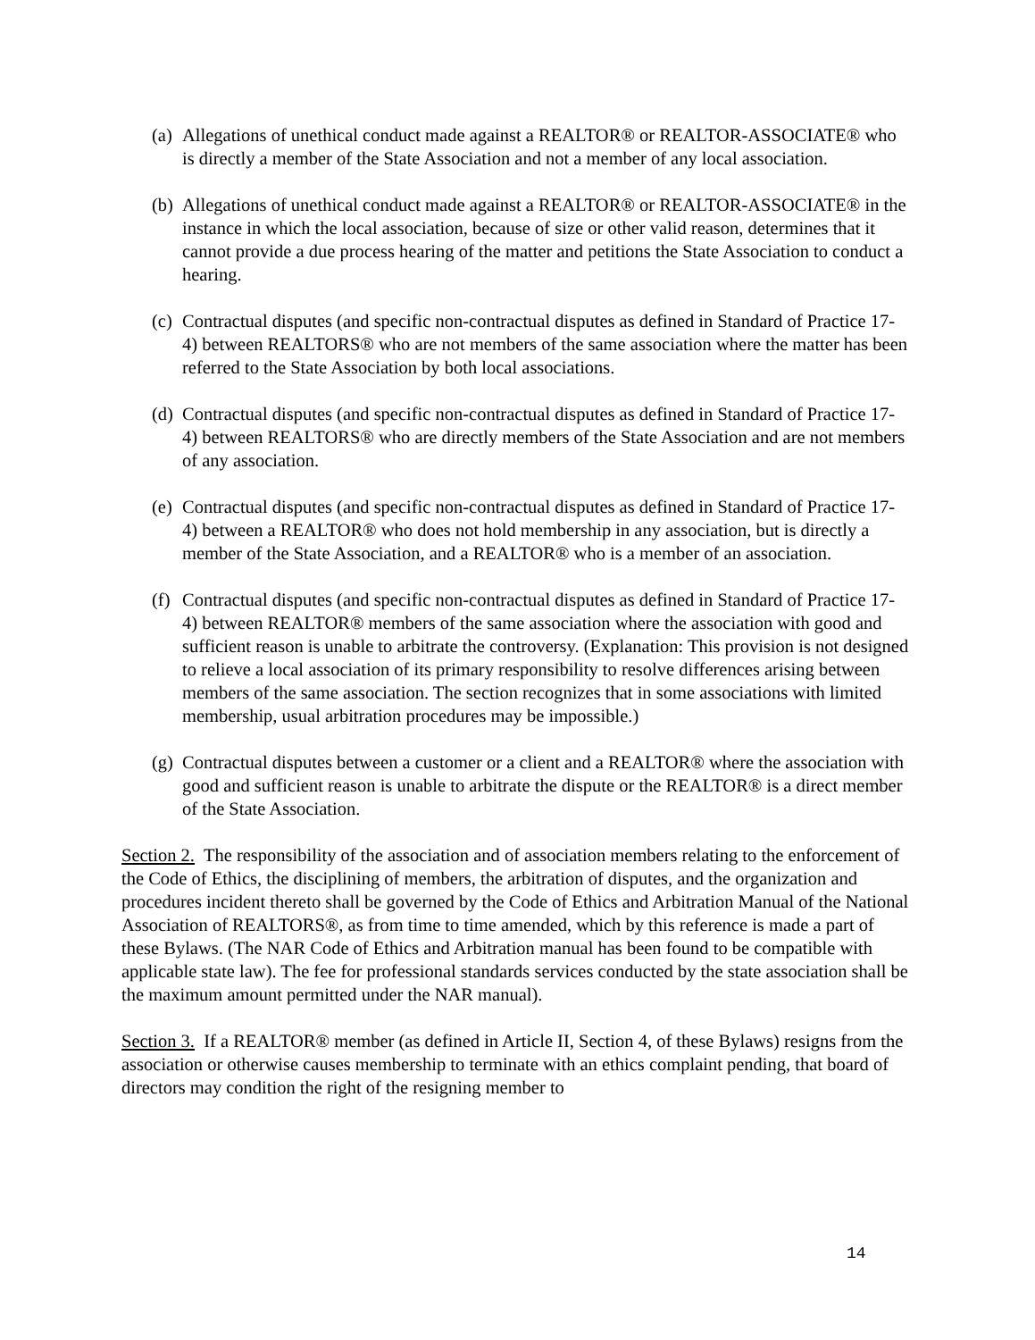(a) Allegations of unethical conduct made against a REALTOR® or REALTOR-ASSOCIATE® who is directly a member of the State Association and not a member of any local association.
(b) Allegations of unethical conduct made against a REALTOR® or REALTOR-ASSOCIATE® in the instance in which the local association, because of size or other valid reason, determines that it cannot provide a due process hearing of the matter and petitions the State Association to conduct a hearing.
(c) Contractual disputes (and specific non-contractual disputes as defined in Standard of Practice 17-4) between REALTORS® who are not members of the same association where the matter has been referred to the State Association by both local associations.
(d) Contractual disputes (and specific non-contractual disputes as defined in Standard of Practice 17-4) between REALTORS® who are directly members of the State Association and are not members of any association.
(e) Contractual disputes (and specific non-contractual disputes as defined in Standard of Practice 17-4) between a REALTOR® who does not hold membership in any association, but is directly a member of the State Association, and a REALTOR® who is a member of an association.
(f) Contractual disputes (and specific non-contractual disputes as defined in Standard of Practice 17-4) between REALTOR® members of the same association where the association with good and sufficient reason is unable to arbitrate the controversy. (Explanation: This provision is not designed to relieve a local association of its primary responsibility to resolve differences arising between members of the same association. The section recognizes that in some associations with limited membership, usual arbitration procedures may be impossible.)
(g) Contractual disputes between a customer or a client and a REALTOR® where the association with good and sufficient reason is unable to arbitrate the dispute or the REALTOR® is a direct member of the State Association.
Section 2. The responsibility of the association and of association members relating to the enforcement of the Code of Ethics, the disciplining of members, the arbitration of disputes, and the organization and procedures incident thereto shall be governed by the Code of Ethics and Arbitration Manual of the National Association of REALTORS®, as from time to time amended, which by this reference is made a part of these Bylaws. (The NAR Code of Ethics and Arbitration manual has been found to be compatible with applicable state law). The fee for professional standards services conducted by the state association shall be the maximum amount permitted under the NAR manual).
Section 3. If a REALTOR® member (as defined in Article II, Section 4, of these Bylaws) resigns from the association or otherwise causes membership to terminate with an ethics complaint pending, that board of directors may condition the right of the resigning member to
14